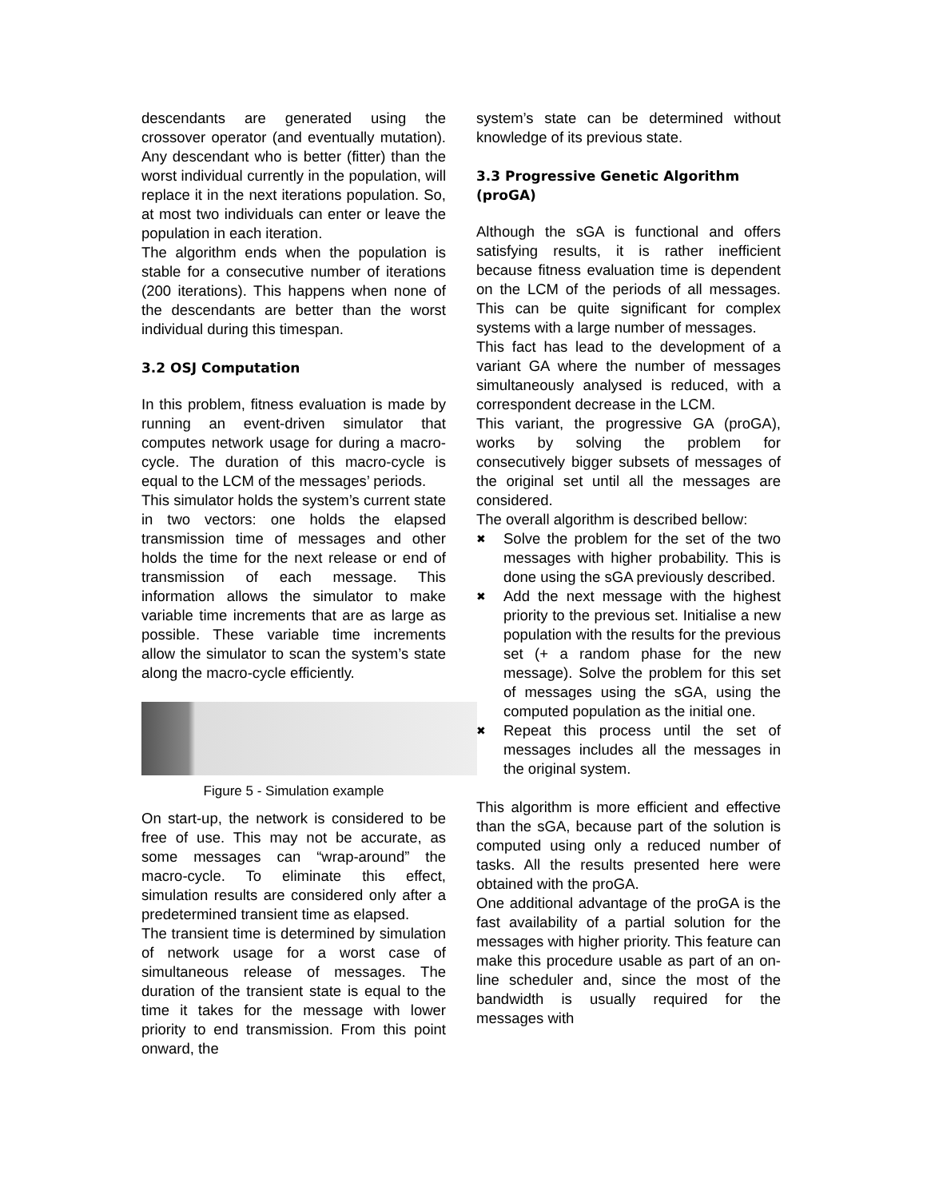descendants are generated using the crossover operator (and eventually mutation). Any descendant who is better (fitter) than the worst individual currently in the population, will replace it in the next iterations population. So, at most two individuals can enter or leave the population in each iteration.
The algorithm ends when the population is stable for a consecutive number of iterations (200 iterations). This happens when none of the descendants are better than the worst individual during this timespan.
3.2 OSJ Computation
In this problem, fitness evaluation is made by running an event-driven simulator that computes network usage for during a macro-cycle. The duration of this macro-cycle is equal to the LCM of the messages’ periods.
This simulator holds the system’s current state in two vectors: one holds the elapsed transmission time of messages and other holds the time for the next release or end of transmission of each message. This information allows the simulator to make variable time increments that are as large as possible. These variable time increments allow the simulator to scan the system’s state along the macro-cycle efficiently.
Figure 5 - Simulation example
On start-up, the network is considered to be free of use. This may not be accurate, as some messages can “wrap-around” the macro-cycle. To eliminate this effect, simulation results are considered only after a predetermined transient time as elapsed.
The transient time is determined by simulation of network usage for a worst case of simultaneous release of messages. The duration of the transient state is equal to the time it takes for the message with lower priority to end transmission. From this point onward, the
system’s state can be determined without knowledge of its previous state.
3.3 Progressive Genetic Algorithm (proGA)
Although the sGA is functional and offers satisfying results, it is rather inefficient because fitness evaluation time is dependent on the LCM of the periods of all messages. This can be quite significant for complex systems with a large number of messages.
This fact has lead to the development of a variant GA where the number of messages simultaneously analysed is reduced, with a correspondent decrease in the LCM.
This variant, the progressive GA (proGA), works by solving the problem for consecutively bigger subsets of messages of the original set until all the messages are considered.
The overall algorithm is described bellow:
✖ Solve the problem for the set of the two messages with higher probability. This is done using the sGA previously described.
✖ Add the next message with the highest priority to the previous set. Initialise a new population with the results for the previous set (+ a random phase for the new message). Solve the problem for this set of messages using the sGA, using the computed population as the initial one.
✖ Repeat this process until the set of messages includes all the messages in the original system.
This algorithm is more efficient and effective than the sGA, because part of the solution is computed using only a reduced number of tasks. All the results presented here were obtained with the proGA.
One additional advantage of the proGA is the fast availability of a partial solution for the messages with higher priority. This feature can make this procedure usable as part of an on-line scheduler and, since the most of the bandwidth is usually required for the messages with